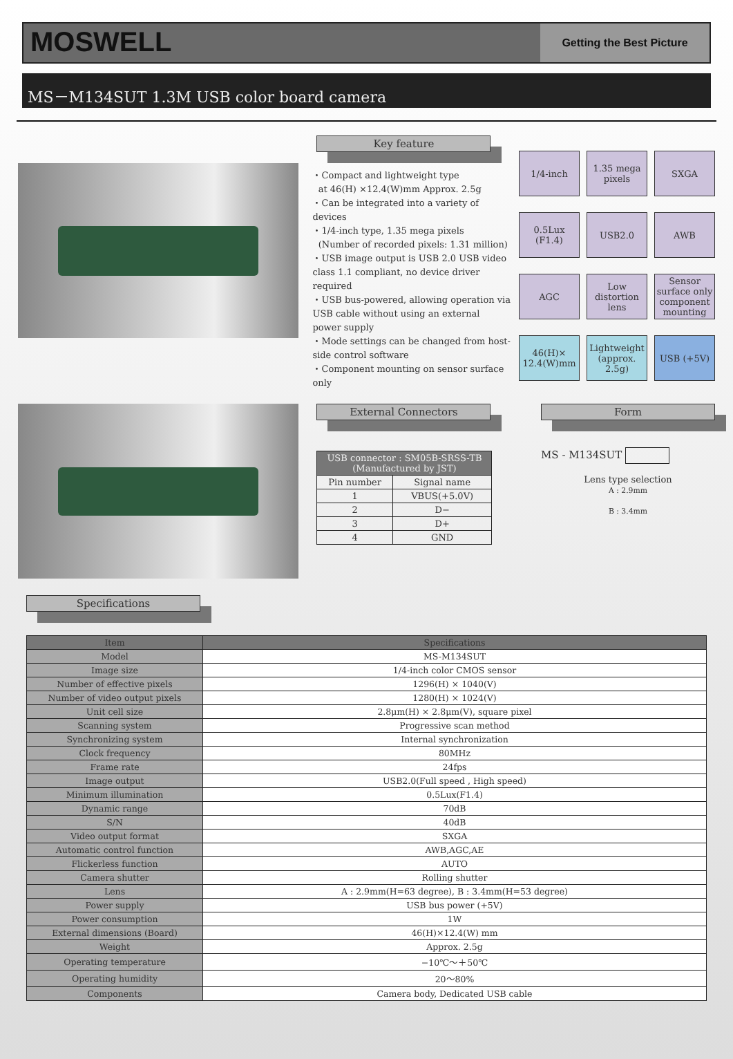MOSWELL
Getting the Best Picture
MS－M134SUT 1.3M USB color board camera
Key feature
・Compact and lightweight type
at 46(H) ×12.4(W)mm Approx. 2.5g
・Can be integrated into a variety of devices
・1/4-inch type, 1.35 mega pixels
(Number of recorded pixels: 1.31 million)
・USB image output is USB 2.0 USB video class 1.1 compliant, no device driver required
・USB bus-powered, allowing operation via USB cable without using an external power supply
・Mode settings can be changed from host-side control software
・Component mounting on sensor surface only
1/4-inch
1.35 mega pixels
SXGA
0.5Lux (F1.4)
USB2.0
AWB
AGC
Low distortion lens
Sensor surface only component mounting
46(H)× 12.4(W)mm
Lightweight (approx. 2.5g)
USB (+5V)
External Connectors
| USB connector : SM05B-SRSS-TB (Manufactured by JST) | |
| --- | --- |
| Pin number | Signal name |
| 1 | VBUS(+5.0V) |
| 2 | D− |
| 3 | D+ |
| 4 | GND |
Form
MS - M134SUT
Lens type selection
A : 2.9mm
B : 3.4mm
Specifications
| Item | Specifications |
| --- | --- |
| Model | MS-M134SUT |
| Image size | 1/4-inch color CMOS sensor |
| Number of effective pixels | 1296(H) × 1040(V) |
| Number of video output pixels | 1280(H) × 1024(V) |
| Unit cell size | 2.8μm(H) × 2.8μm(V), square pixel |
| Scanning system | Progressive scan method |
| Synchronizing system | Internal synchronization |
| Clock frequency | 80MHz |
| Frame rate | 24fps |
| Image output | USB2.0(Full speed , High speed) |
| Minimum illumination | 0.5Lux(F1.4) |
| Dynamic range | 70dB |
| S/N | 40dB |
| Video output format | SXGA |
| Automatic control function | AWB,AGC,AE |
| Flickerless function | AUTO |
| Camera shutter | Rolling shutter |
| Lens | A : 2.9mm(H=63 degree), B : 3.4mm(H=53 degree) |
| Power supply | USB bus power (+5V) |
| Power consumption | 1W |
| External dimensions (Board) | 46(H)×12.4(W) mm |
| Weight | Approx. 2.5g |
| Operating temperature | −10℃～＋50℃ |
| Operating humidity | 20～80% |
| Components | Camera body, Dedicated USB cable |